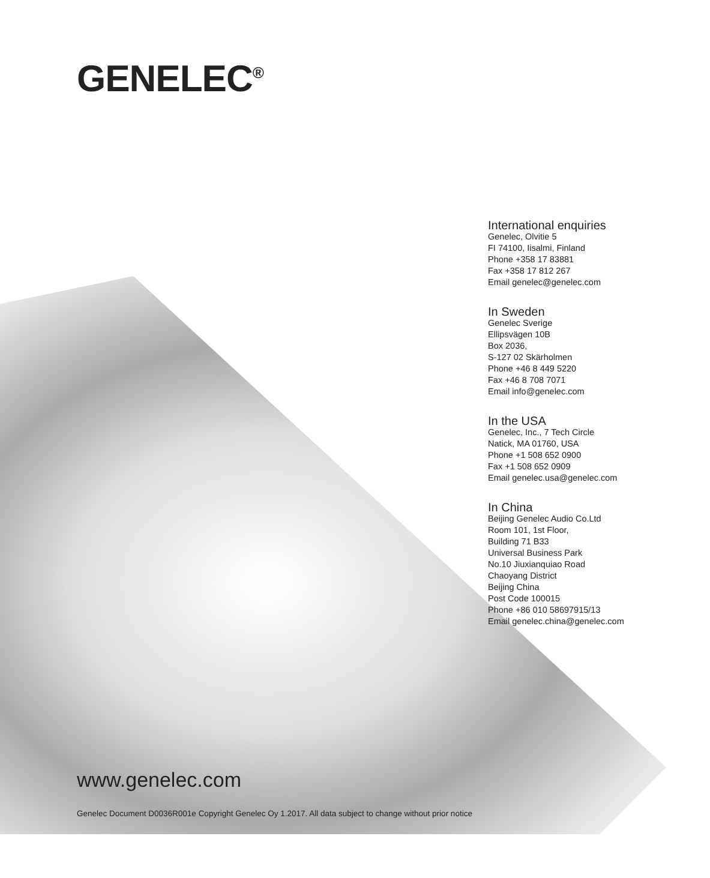GENELEC<sup>®</sup>
International enquiries
Genelec, Olvitie 5
FI 74100, Iisalmi, Finland
Phone +358 17 83881
Fax +358 17 812 267
Email genelec@genelec.com
In Sweden
Genelec Sverige
Ellipsvägen 10B
Box 2036,
S-127 02 Skärholmen
Phone +46 8 449 5220
Fax +46 8 708 7071
Email info@genelec.com
In the USA
Genelec, Inc., 7 Tech Circle
Natick, MA 01760, USA
Phone +1 508 652 0900
Fax +1 508 652 0909
Email genelec.usa@genelec.com
In China
Beijing Genelec Audio Co.Ltd
Room 101, 1st Floor,
Building 71 B33
Universal Business Park
No.10 Jiuxianquiao Road
Chaoyang District
Beijing China
Post Code 100015
Phone +86 010 58697915/13
Email genelec.china@genelec.com
www.genelec.com
Genelec Document D0036R001e Copyright Genelec Oy 1.2017. All data subject to change without prior notice